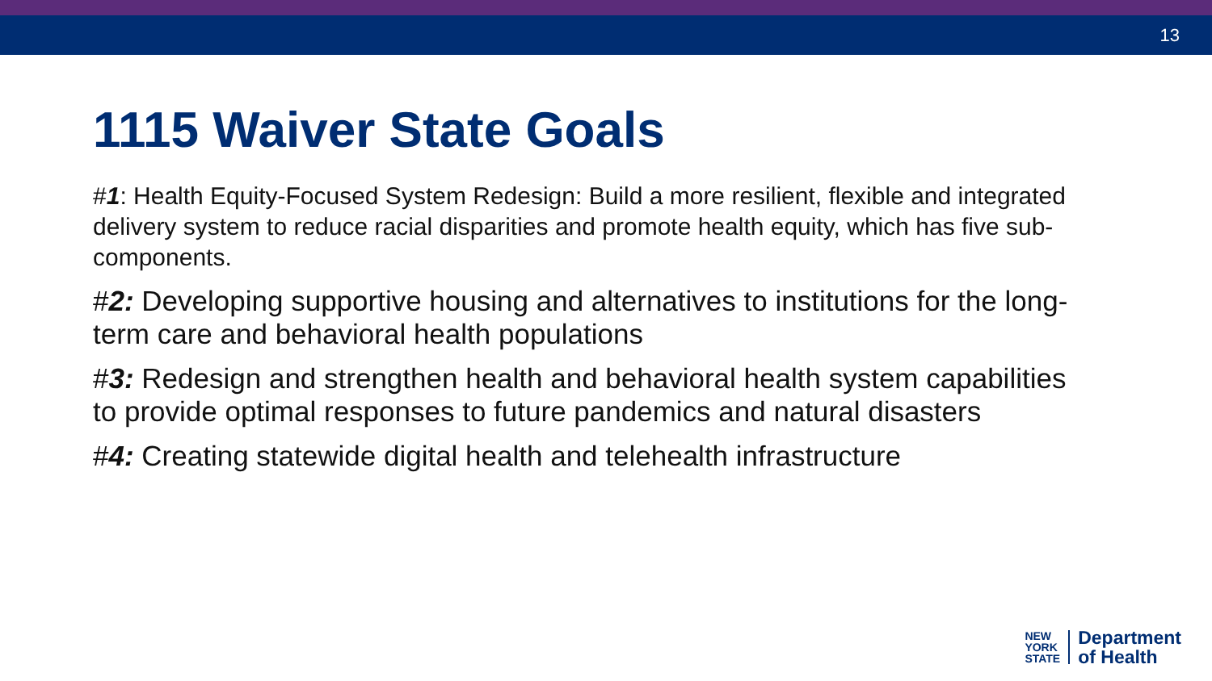13
1115 Waiver State Goals
#1: Health Equity-Focused System Redesign: Build a more resilient, flexible and integrated delivery system to reduce racial disparities and promote health equity, which has five sub-components.
#2: Developing supportive housing and alternatives to institutions for the long-term care and behavioral health populations
#3: Redesign and strengthen health and behavioral health system capabilities to provide optimal responses to future pandemics and natural disasters
#4: Creating statewide digital health and telehealth infrastructure
NEW
YORK
STATE
Department
of Health